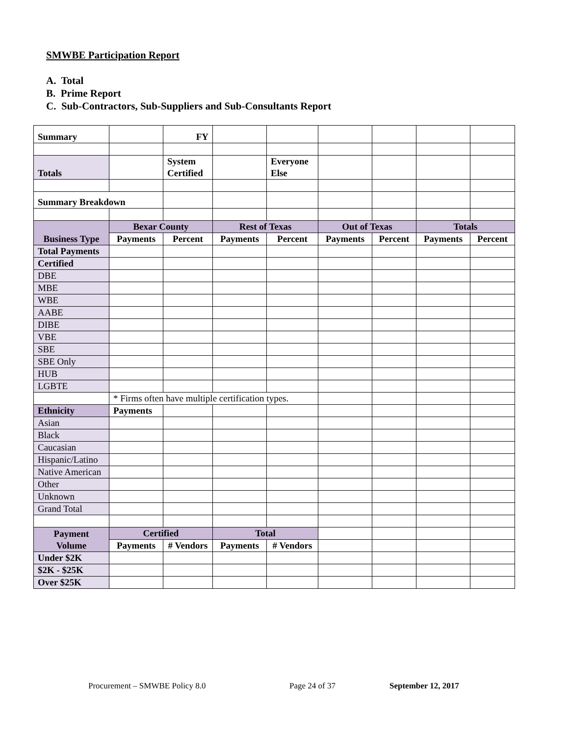SMWBE Participation Report
A. Total
B. Prime Report
C. Sub-Contractors, Sub-Suppliers and Sub-Consultants Report
| Summary | | FY | | | | | | |
| Totals | | System Certified | | Everyone Else | | | | |
| Summary Breakdown | | | | | | | | |
| Business Type | Bexar County | | Rest of Texas | | Out of Texas | | Totals | |
| | Payments | Percent | Payments | Percent | Payments | Percent | Payments | Percent |
| Total Payments | | | | | | | | |
| Certified | | | | | | | | |
| DBE | | | | | | | | |
| MBE | | | | | | | | |
| WBE | | | | | | | | |
| AABE | | | | | | | | |
| DIBE | | | | | | | | |
| VBE | | | | | | | | |
| SBE | | | | | | | | |
| SBE Only | | | | | | | | |
| HUB | | | | | | | | |
| LGBTE | | | | | | | | |
| | * Firms often have multiple certification types. | | | | | | | |
| Ethnicity | Payments | | | | | | | |
| Asian | | | | | | | | |
| Black | | | | | | | | |
| Caucasian | | | | | | | | |
| Hispanic/Latino | | | | | | | | |
| Native American | | | | | | | | |
| Other | | | | | | | | |
| Unknown | | | | | | | | |
| Grand Total | | | | | | | | |
| Payment Volume | Certified | | Total | | | | | |
| | Payments | # Vendors | Payments | # Vendors | | | | |
| Under $2K | | | | | | | | |
| $2K - $25K | | | | | | | | |
| Over $25K | | | | | | | | |
Procurement – SMWBE Policy 8.0 Page 24 of 37 September 12, 2017